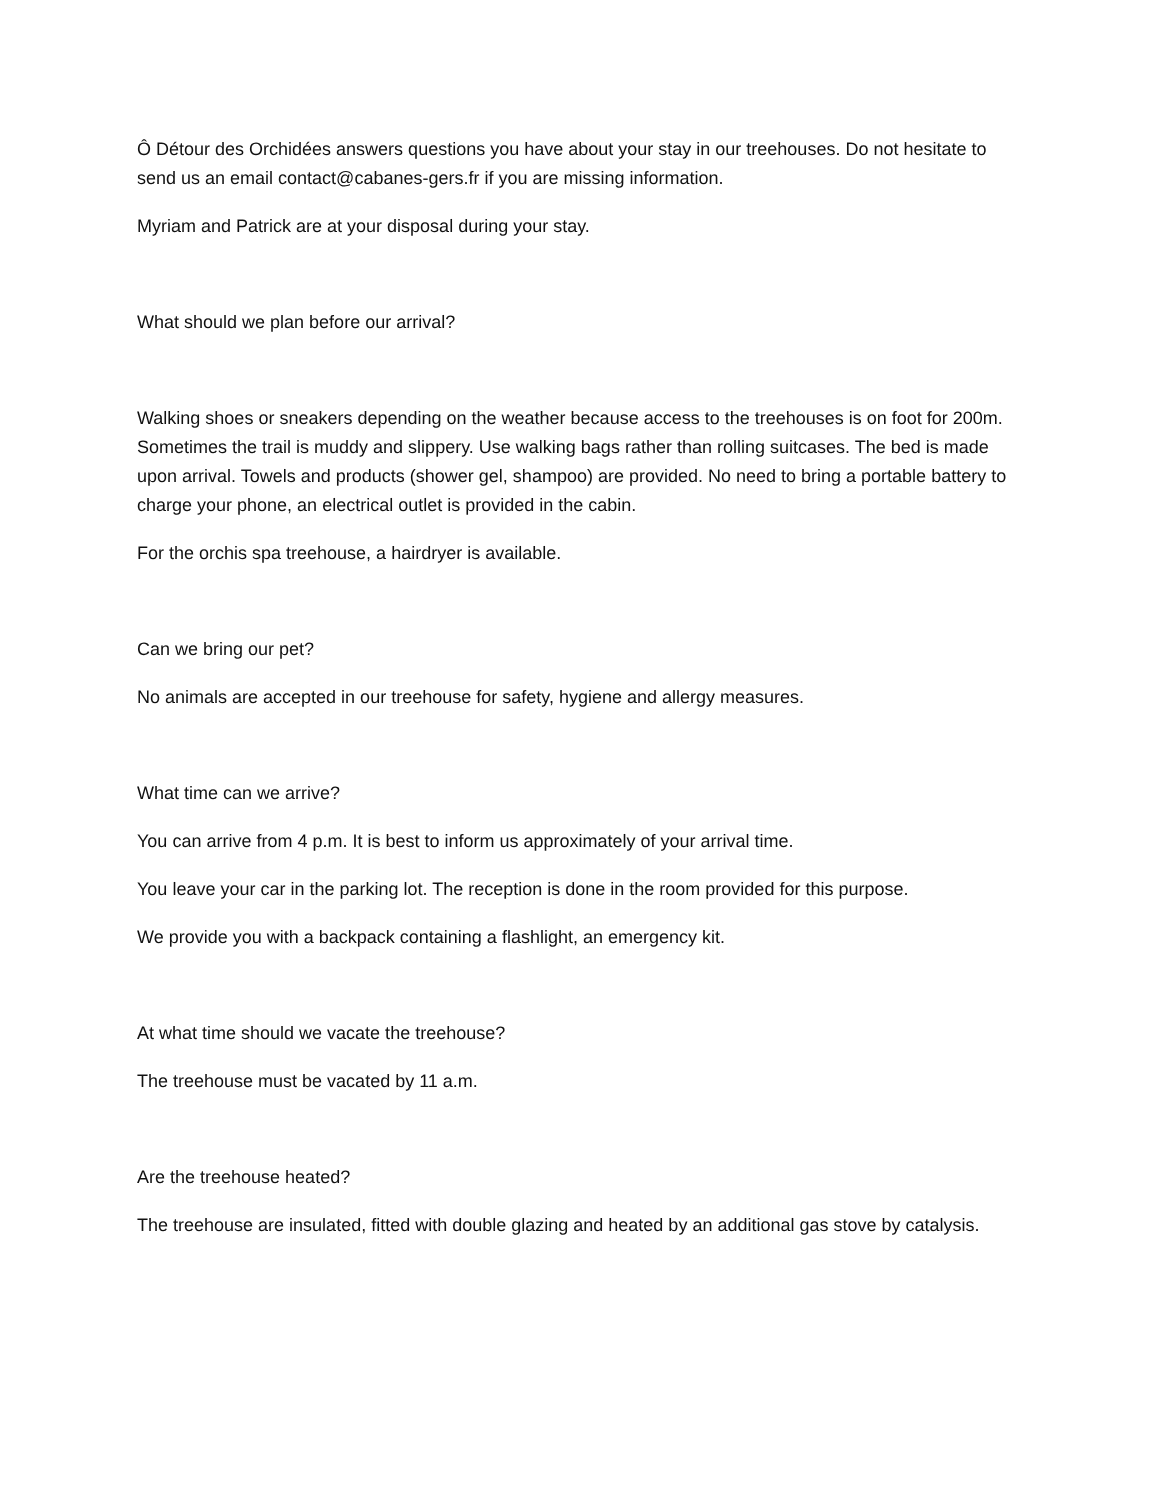Ô Détour des Orchidées answers questions you have about your stay in our treehouses. Do not hesitate to send us an email contact@cabanes-gers.fr if you are missing information.
Myriam and Patrick are at your disposal during your stay.
What should we plan before our arrival?
Walking shoes or sneakers depending on the weather because access to the treehouses is on foot for 200m. Sometimes the trail is muddy and slippery. Use walking bags rather than rolling suitcases. The bed is made upon arrival. Towels and products (shower gel, shampoo) are provided. No need to bring a portable battery to charge your phone, an electrical outlet is provided in the cabin.
For the orchis spa treehouse, a hairdryer is available.
Can we bring our pet?
No animals are accepted in our treehouse for safety, hygiene and allergy measures.
What time can we arrive?
You can arrive from 4 p.m. It is best to inform us approximately of your arrival time.
You leave your car in the parking lot. The reception is done in the room provided for this purpose.
We provide you with a backpack containing a flashlight, an emergency kit.
At what time should we vacate the treehouse?
The treehouse must be vacated by 11 a.m.
Are the treehouse heated?
The treehouse are insulated, fitted with double glazing and heated by an additional gas stove by catalysis.